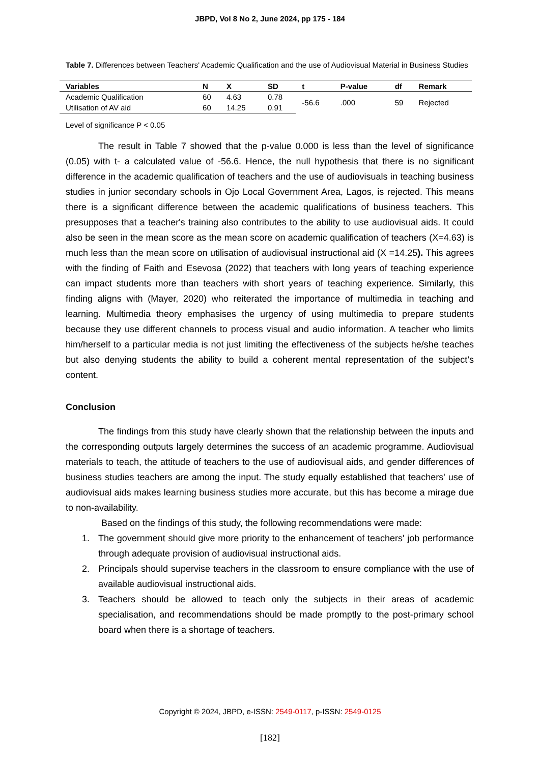JBPD, Vol 8 No 2, June 2024, pp 175 - 184
Table 7. Differences between Teachers' Academic Qualification and the use of Audiovisual Material in Business Studies
| Variables | N | X | SD | t | P-value | df | Remark |
| --- | --- | --- | --- | --- | --- | --- | --- |
| Academic Qualification | 60 | 4.63 | 0.78 | -56.6 | .000 | 59 | Rejected |
| Utilisation of AV aid | 60 | 14.25 | 0.91 | | | | |
Level of significance P < 0.05
The result in Table 7 showed that the p-value 0.000 is less than the level of significance (0.05) with t- a calculated value of -56.6. Hence, the null hypothesis that there is no significant difference in the academic qualification of teachers and the use of audiovisuals in teaching business studies in junior secondary schools in Ojo Local Government Area, Lagos, is rejected. This means there is a significant difference between the academic qualifications of business teachers. This presupposes that a teacher's training also contributes to the ability to use audiovisual aids. It could also be seen in the mean score as the mean score on academic qualification of teachers (X=4.63) is much less than the mean score on utilisation of audiovisual instructional aid (X =14.25). This agrees with the finding of Faith and Esevosa (2022) that teachers with long years of teaching experience can impact students more than teachers with short years of teaching experience. Similarly, this finding aligns with (Mayer, 2020) who reiterated the importance of multimedia in teaching and learning. Multimedia theory emphasises the urgency of using multimedia to prepare students because they use different channels to process visual and audio information. A teacher who limits him/herself to a particular media is not just limiting the effectiveness of the subjects he/she teaches but also denying students the ability to build a coherent mental representation of the subject’s content.
Conclusion
The findings from this study have clearly shown that the relationship between the inputs and the corresponding outputs largely determines the success of an academic programme. Audiovisual materials to teach, the attitude of teachers to the use of audiovisual aids, and gender differences of business studies teachers are among the input. The study equally established that teachers' use of audiovisual aids makes learning business studies more accurate, but this has become a mirage due to non-availability.
Based on the findings of this study, the following recommendations were made:
1. The government should give more priority to the enhancement of teachers' job performance through adequate provision of audiovisual instructional aids.
2. Principals should supervise teachers in the classroom to ensure compliance with the use of available audiovisual instructional aids.
3. Teachers should be allowed to teach only the subjects in their areas of academic specialisation, and recommendations should be made promptly to the post-primary school board when there is a shortage of teachers.
Copyright © 2024, JBPD, e-ISSN: 2549-0117, p-ISSN: 2549-0125
[182]